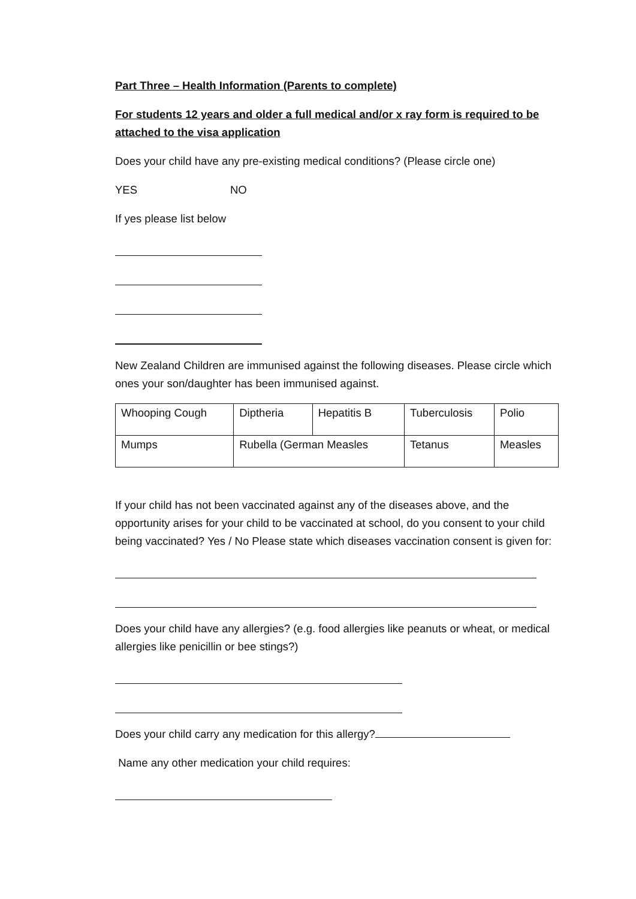Part Three – Health Information (Parents to complete)
For students 12 years and older a full medical and/or x ray form is required to be attached to the visa application
Does your child have any pre-existing medical conditions? (Please circle one)
YES NO
If yes please list below
New Zealand Children are immunised against the following diseases. Please circle which ones your son/daughter has been immunised against.
| Whooping Cough | Diptheria | Hepatitis B | Tuberculosis | Polio |
| Mumps | Rubella (German Measles | | Tetanus | Measles |
If your child has not been vaccinated against any of the diseases above, and the opportunity arises for your child to be vaccinated at school, do you consent to your child being vaccinated? Yes / No Please state which diseases vaccination consent is given for:
Does your child have any allergies? (e.g. food allergies like peanuts or wheat, or medical allergies like penicillin or bee stings?)
Does your child carry any medication for this allergy?
Name any other medication your child requires: